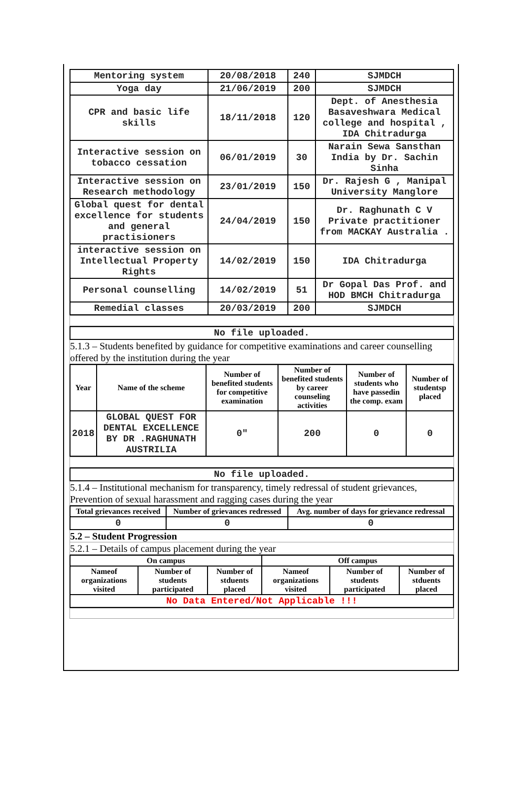| Mentoring system | 20/08/2018 | 240 | SJMDCH |
| Yoga day | 21/06/2019 | 200 | SJMDCH |
| CPR and basic life skills | 18/11/2018 | 120 | Dept. of Anesthesia Basaveshwara Medical college and hospital , IDA Chitradurga |
| Interactive session on tobacco cessation | 06/01/2019 | 30 | Narain Sewa Sansthan India by Dr. Sachin Sinha |
| Interactive session on Research methodology | 23/01/2019 | 150 | Dr. Rajesh G , Manipal University Manglore |
| Global quest for dental excellence for students and general practisioners | 24/04/2019 | 150 | Dr. Raghunath C V Private practitioner from MACKAY Australia . |
| interactive session on Intellectual Property Rights | 14/02/2019 | 150 | IDA Chitradurga |
| Personal counselling | 14/02/2019 | 51 | Dr Gopal Das Prof. and HOD BMCH Chitradurga |
| Remedial classes | 20/03/2019 | 200 | SJMDCH |
| No file uploaded. |
5.1.3 – Students benefited by guidance for competitive examinations and career counselling offered by the institution during the year
| Year | Name of the scheme | Number of benefited students for competitive examination | Number of benefited students by career counseling activities | Number of students who have passedin the comp. exam | Number of studentsp placed |
| --- | --- | --- | --- | --- | --- |
| 2018 | GLOBAL QUEST FOR DENTAL EXCELLENCE BY DR .RAGHUNATH AUSTRILIA | 0" | 200 | 0 | 0 |
| No file uploaded. |
5.1.4 – Institutional mechanism for transparency, timely redressal of student grievances, Prevention of sexual harassment and ragging cases during the year
| Total grievances received | Number of grievances redressed | Avg. number of days for grievance redressal |
| --- | --- | --- |
| 0 | 0 | 0 |
5.2 – Student Progression
5.2.1 – Details of campus placement during the year
| On campus | | | Off campus | | |
| --- | --- | --- | --- | --- | --- |
| Nameof organizations visited | Number of students participated | Number of stduents placed | Nameof organizations visited | Number of students participated | Number of stduents placed |
| No Data Entered/Not Applicable !!! | | | | | |